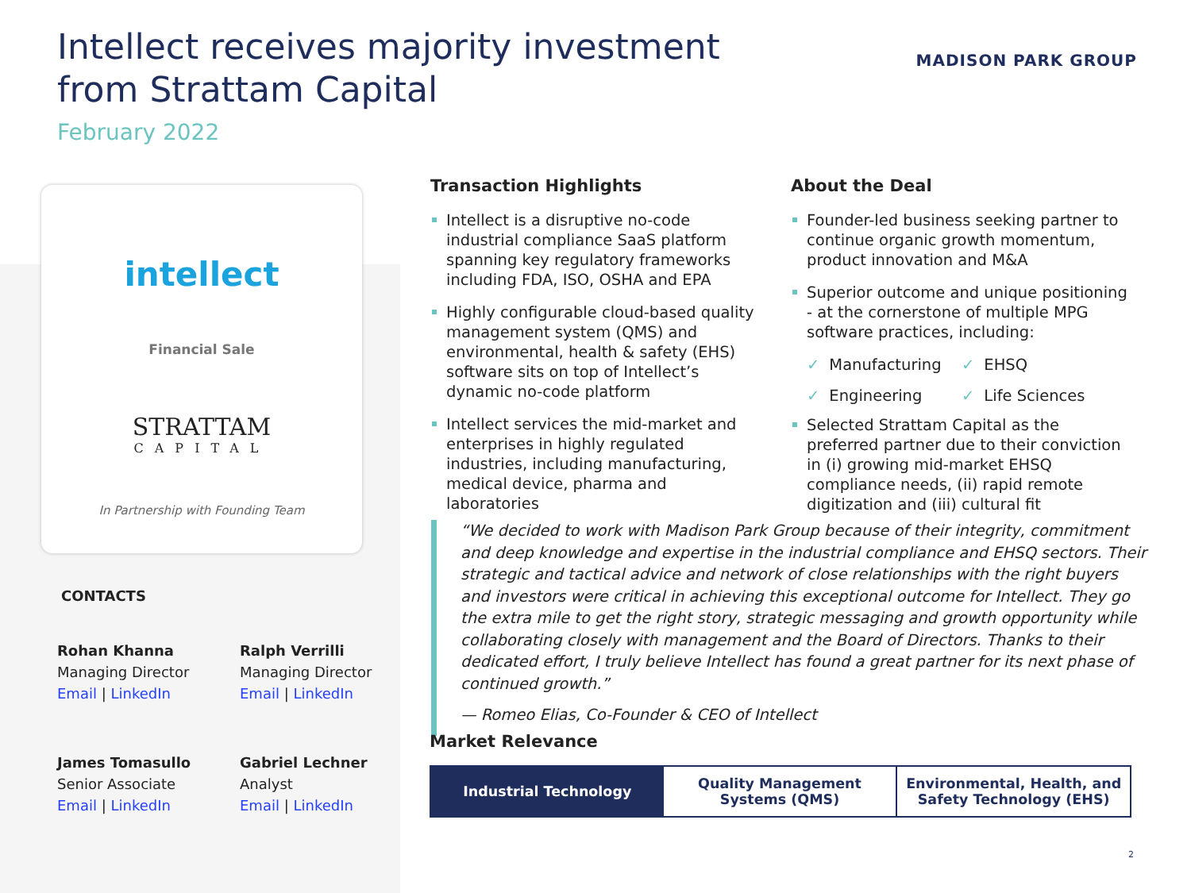Intellect receives majority investment from Strattam Capital
February 2022
MADISON PARK GROUP
intellect
Financial Sale
STRATTAM
CAPITAL
In Partnership with Founding Team
CONTACTS
Rohan Khanna
Managing Director
Email | LinkedIn
Ralph Verrilli
Managing Director
Email | LinkedIn
James Tomasullo
Senior Associate
Email | LinkedIn
Gabriel Lechner
Analyst
Email | LinkedIn
Transaction Highlights
Intellect is a disruptive no-code industrial compliance SaaS platform spanning key regulatory frameworks including FDA, ISO, OSHA and EPA
Highly configurable cloud-based quality management system (QMS) and environmental, health & safety (EHS) software sits on top of Intellect’s dynamic no-code platform
Intellect services the mid-market and enterprises in highly regulated industries, including manufacturing, medical device, pharma and laboratories
About the Deal
Founder-led business seeking partner to continue organic growth momentum, product innovation and M&A
Superior outcome and unique positioning - at the cornerstone of multiple MPG software practices, including:
✓ Manufacturing
✓ EHSQ
✓ Engineering
✓ Life Sciences
Selected Strattam Capital as the preferred partner due to their conviction in (i) growing mid-market EHSQ compliance needs, (ii) rapid remote digitization and (iii) cultural fit
“We decided to work with Madison Park Group because of their integrity, commitment and deep knowledge and expertise in the industrial compliance and EHSQ sectors. Their strategic and tactical advice and network of close relationships with the right buyers and investors were critical in achieving this exceptional outcome for Intellect. They go the extra mile to get the right story, strategic messaging and growth opportunity while collaborating closely with management and the Board of Directors. Thanks to their dedicated effort, I truly believe Intellect has found a great partner for its next phase of continued growth.”
— Romeo Elias, Co-Founder & CEO of Intellect
Market Relevance
Industrial Technology Quality Management
Systems (QMS)
Environmental, Health, and
Safety Technology (EHS)
2